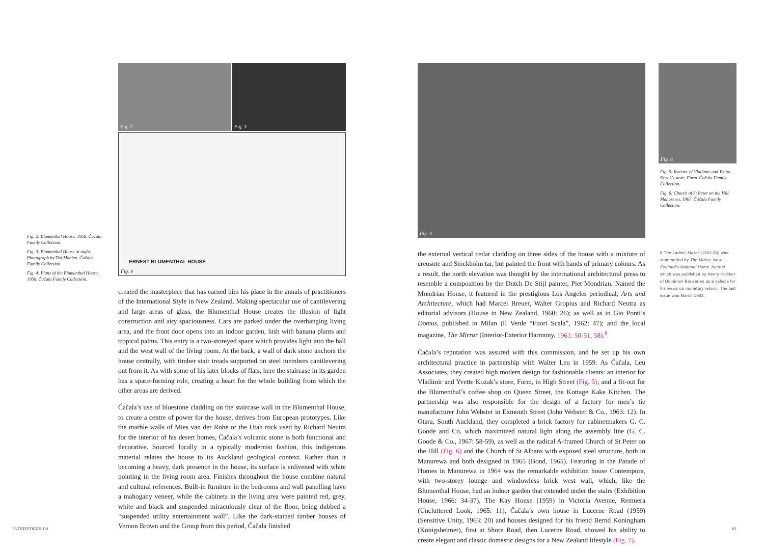Fig. 2: Blumenthal House, 1958. Čačala Family Collection.
Fig. 3: Blumenthal House at night. Photograph by Ted Mahieu. Čačala Family Collection.
Fig. 4: Plans of the Blumenthal House, 1958. Čačala Family Collection.
Fig. 2
Fig. 3
Fig. 4
ERNEST BLUMENTHAL HOUSE
created the masterpiece that has earned him his place in the annals of practitioners of the International Style in New Zealand. Making spectacular use of cantilevering and large areas of glass, the Blumenthal House creates the illusion of light construction and airy spaciousness. Cars are parked under the overhanging living area, and the front door opens into an indoor garden, lush with banana plants and tropical palms. This entry is a two-storeyed space which provides light into the hall and the west wall of the living room. At the back, a wall of dark stone anchors the house centrally, with timber stair treads supported on steel members cantilevering out from it. As with some of his later blocks of flats, here the staircase in its garden has a space-forming role, creating a heart for the whole building from which the other areas are derived.
Čačala’s use of bluestone cladding on the staircase wall in the Blumenthal House, to create a centre of power for the house, derives from European prototypes. Like the marble walls of Mies van der Rohe or the Utah rock used by Richard Neutra for the interior of his desert homes, Čačala’s volcanic stone is both functional and decorative. Sourced locally in a typically modernist fashion, this indigenous material relates the house to its Auckland geological context. Rather than it becoming a heavy, dark presence in the house, its surface is enlivened with white pointing in the living room area. Finishes throughout the house combine natural and cultural references. Built-in furniture in the bedrooms and wall panelling have a mahogany veneer, while the cabinets in the living area were painted red, grey, white and black and suspended miraculously clear of the floor, being dubbed a “suspended utility entertainment wall”. Like the dark-stained timber houses of Vernon Brown and the Group from this period, Čačala finished
Fig. 5 Fig. 6
Fig. 5: Interior of Vladimir and Yvette Kozak’s store, Form. Čačala Family Collection.
Fig. 6: Church of St Peter on the Hill, Manurewa, 1967. Čačala Family Collection.
the external vertical cedar cladding on three sides of the house with a mixture of creosote and Stockholm tar, but painted the front with bands of primary colours. As a result, the north elevation was thought by the international architectural press to resemble a composition by the Dutch De Stijl painter, Piet Mondrian. Named the Mondrian House, it featured in the prestigious Los Angeles periodical, Arts and Architecture, which had Marcel Breuer, Walter Gropius and Richard Neutra as editorial advisors (House in New Zealand, 1960: 26); as well as in Gio Ponti’s Domus, published in Milan (Il Verde “Fuori Scala”, 1962: 47); and the local magazine, The Mirror (Interior-Exterior Harmony, 1961: 50-51, 58).<sup>8</sup>
Čačala’s reputation was assured with this commission, and he set up his own architectural practice in partnership with Walter Leu in 1959. As Čačala, Leu Associates, they created high modern design for fashionable clients: an interior for Vladimir and Yvette Kozak’s store, Form, in High Street (Fig. 5); and a fit-out for the Blumenthal’s coffee shop on Queen Street, the Kottage Kake Kitchen. The partnership was also responsible for the design of a factory for men’s tie manufacturer John Webster in Exmouth Street (John Webster & Co., 1963: 12). In Otara, South Auckland, they completed a brick factory for cabinetmakers G. C. Goode and Co. which maximized natural light along the assembly line (G. C. Goode & Co., 1967: 58-59), as well as the radical A-framed Church of St Peter on the Hill (Fig. 6) and the Church of St Albans with exposed steel structure, both in Manurewa and both designed in 1965 (Bond, 1965). Featuring in the Parade of Homes in Manurewa in 1964 was the remarkable exhibition house Contempora, with two-storey lounge and windowless brick west wall, which, like the Blumenthal House, had an indoor garden that extended under the stairs (Exhibition House, 1966: 34-37). The Kay House (1959) in Victoria Avenue, Remuera (Uncluttered Look, 1965: 11), Čačala’s own house in Lucerne Road (1959) (Sensitive Unity, 1963: 20) and houses designed for his friend Bernd Koningham (Konigsheimer), first at Shore Road, then Lucerne Road, showed his ability to create elegant and classic domestic designs for a New Zealand lifestyle (Fig. 7).
8 The Ladies’ Mirror (1922-26) was superseded by The Mirror: New Zealand’s National Home Journal which was published by Henry Kelliher of Dominion Breweries as a vehicle for his views on monetary reform. The last issue was March 1963.
INTERSTICES 09 91